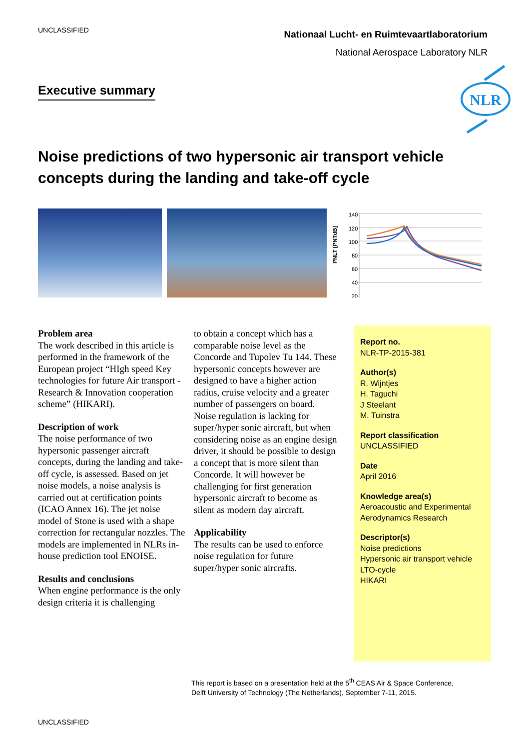UNCLASSIFIED
Nationaal Lucht- en Ruimtevaartlaboratorium
National Aerospace Laboratory NLR
Executive summary
NLR
Noise predictions of two hypersonic air transport vehicle concepts during the landing and take-off cycle
PNLT [PNTdB]
140
120
100
80
60
40
20
0 50 100 150 Trec [s]
Problem area
The work described in this article is performed in the framework of the European project “HIgh speed Key technologies for future Air transport - Research & Innovation cooperation scheme” (HIKARI).
Description of work
The noise performance of two hypersonic passenger aircraft concepts, during the landing and take-off cycle, is assessed. Based on jet noise models, a noise analysis is carried out at certification points (ICAO Annex 16). The jet noise model of Stone is used with a shape correction for rectangular nozzles. The models are implemented in NLRs in-house prediction tool ENOISE.
Results and conclusions
When engine performance is the only design criteria it is challenging
to obtain a concept which has a comparable noise level as the Concorde and Tupolev Tu 144. These hypersonic concepts however are designed to have a higher action radius, cruise velocity and a greater number of passengers on board. Noise regulation is lacking for super/hyper sonic aircraft, but when considering noise as an engine design driver, it should be possible to design a concept that is more silent than Concorde. It will however be challenging for first generation hypersonic aircraft to become as silent as modern day aircraft.
Applicability
The results can be used to enforce noise regulation for future super/hyper sonic aircrafts.
Report no.
NLR-TP-2015-381
Author(s)
R. Wijntjes
H. Taguchi
J Steelant
M. Tuinstra
Report classification
UNCLASSIFIED
Date
April 2016
Knowledge area(s)
Aeroacoustic and Experimental Aerodynamics Research
Descriptor(s)
Noise predictions
Hypersonic air transport vehicle
LTO-cycle
HIKARI
This report is based on a presentation held at the 5<sup>th</sup> CEAS Air & Space Conference,
Delft University of Technology (The Netherlands), September 7-11, 2015.
UNCLASSIFIED